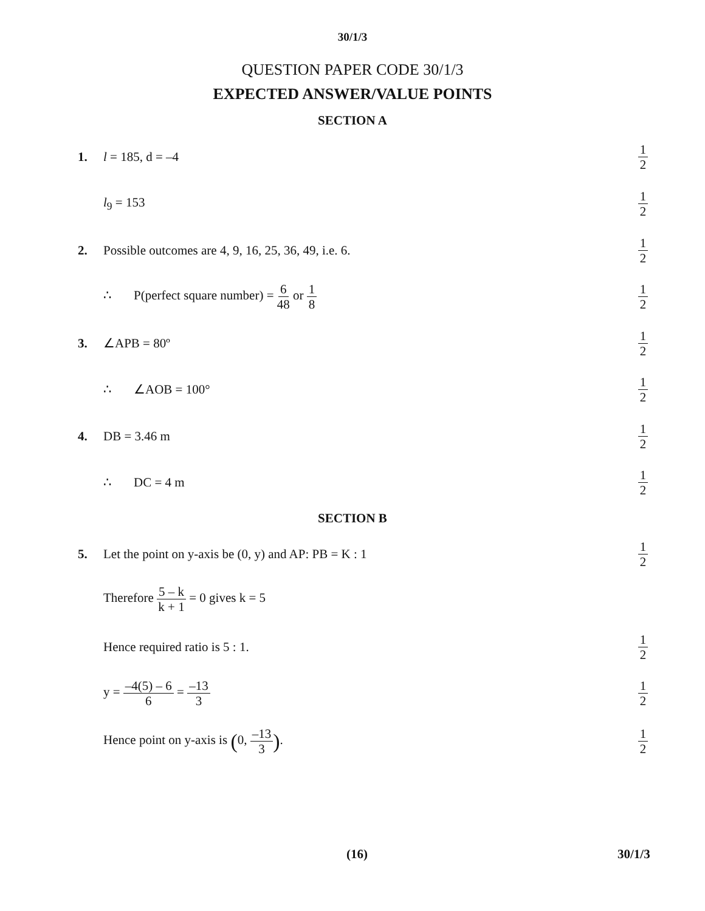30/1/3
QUESTION PAPER CODE 30/1/3
EXPECTED ANSWER/VALUE POINTS
SECTION A
1. l = 185, d = –4
1 2
l<sub>9</sub> = 153
1 2
2.
Possible outcomes are 4, 9, 16, 25, 36, 49, i.e. 6.
1 2
∴ P(perfect square number) = 6 48 or 1 8
1 2
3. ∠APB = 80º
1 2
∴ ∠AOB = 100°
1 2
4. DB = 3.46 m
1 2
∴ DC = 4 m
1 2
SECTION B
5.
Let the point on y-axis be (0, y) and AP: PB = K : 1
1 2
Therefore 5 – k k + 1 = 0 gives k = 5
Hence required ratio is 5 : 1.
1 2
y = –4(5) – 6 6 = –13 3 1 2
Hence point on y-axis is (0, –13 3).
1 2
(16) 30/1/3